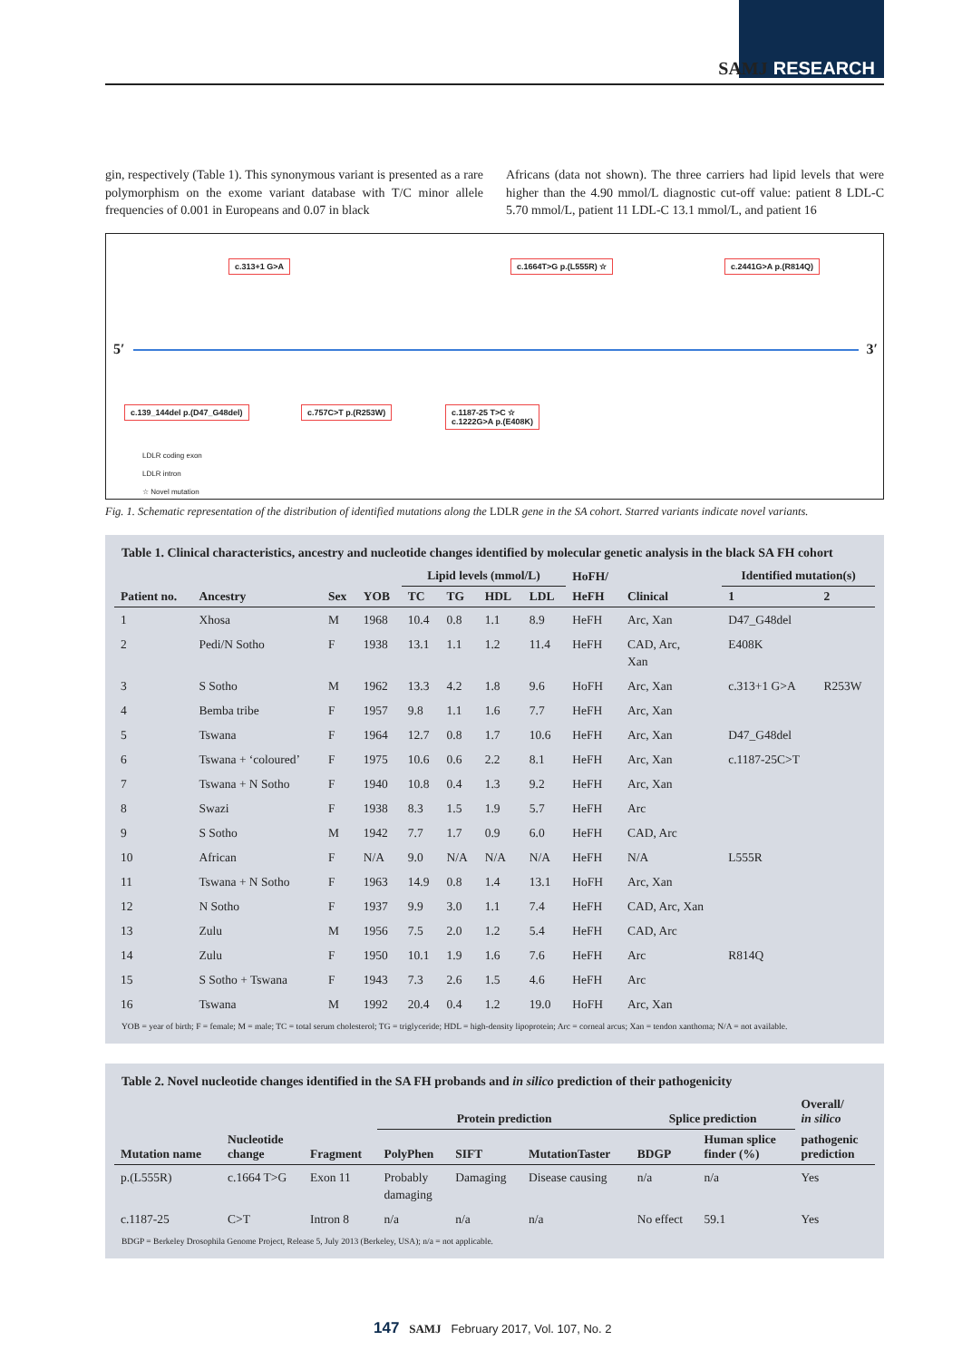SAMJ RESEARCH
gin, respectively (Table 1). This synonymous variant is presented as a rare polymorphism on the exome variant database with T/C minor allele frequencies of 0.001 in Europeans and 0.07 in black
Africans (data not shown). The three carriers had lipid levels that were higher than the 4.90 mmol/L diagnostic cut-off value: patient 8 LDL-C 5.70 mmol/L, patient 11 LDL-C 13.1 mmol/L, and patient 16
c.313+1 G>A c.1664T>G p.(L555R) ☆ c.2441G>A p.(R814Q)
5′ 3′
c.139_144del p.(D47_G48del) c.757C>T p.(R253W)
c.1187-25 T>C ☆
c.1222G>A p.(E408K)
LDLR coding exon
LDLR intron
☆ Novel mutation
Fig. 1. Schematic representation of the distribution of identified mutations along the LDLR gene in the SA cohort. Starred variants indicate novel variants.
Table 1. Clinical characteristics, ancestry and nucleotide changes identified by molecular genetic analysis in the black SA FH cohort
| | | | | Lipid levels (mmol/L) | | | | HoFH/ | | Identified mutation(s) | |
| --- | --- | --- | --- | --- | --- | --- | --- | --- | --- | --- | --- |
| Patient no. | Ancestry | Sex | YOB | TC | TG | HDL | LDL | HeFH | Clinical | 1 | 2 |
| 1 | Xhosa | M | 1968 | 10.4 | 0.8 | 1.1 | 8.9 | HeFH | Arc, Xan | D47_G48del | |
| 2 | Pedi/N Sotho | F | 1938 | 13.1 | 1.1 | 1.2 | 11.4 | HeFH | CAD, Arc, Xan | E408K | |
| 3 | S Sotho | M | 1962 | 13.3 | 4.2 | 1.8 | 9.6 | HoFH | Arc, Xan | c.313+1 G>A | R253W |
| 4 | Bemba tribe | F | 1957 | 9.8 | 1.1 | 1.6 | 7.7 | HeFH | Arc, Xan | | |
| 5 | Tswana | F | 1964 | 12.7 | 0.8 | 1.7 | 10.6 | HeFH | Arc, Xan | D47_G48del | |
| 6 | Tswana + ‘coloured’ | F | 1975 | 10.6 | 0.6 | 2.2 | 8.1 | HeFH | Arc, Xan | c.1187-25C>T | |
| 7 | Tswana + N Sotho | F | 1940 | 10.8 | 0.4 | 1.3 | 9.2 | HeFH | Arc, Xan | | |
| 8 | Swazi | F | 1938 | 8.3 | 1.5 | 1.9 | 5.7 | HeFH | Arc | | |
| 9 | S Sotho | M | 1942 | 7.7 | 1.7 | 0.9 | 6.0 | HeFH | CAD, Arc | | |
| 10 | African | F | N/A | 9.0 | N/A | N/A | N/A | HeFH | N/A | L555R | |
| 11 | Tswana + N Sotho | F | 1963 | 14.9 | 0.8 | 1.4 | 13.1 | HoFH | Arc, Xan | | |
| 12 | N Sotho | F | 1937 | 9.9 | 3.0 | 1.1 | 7.4 | HeFH | CAD, Arc, Xan | | |
| 13 | Zulu | M | 1956 | 7.5 | 2.0 | 1.2 | 5.4 | HeFH | CAD, Arc | | |
| 14 | Zulu | F | 1950 | 10.1 | 1.9 | 1.6 | 7.6 | HeFH | Arc | R814Q | |
| 15 | S Sotho + Tswana | F | 1943 | 7.3 | 2.6 | 1.5 | 4.6 | HeFH | Arc | | |
| 16 | Tswana | M | 1992 | 20.4 | 0.4 | 1.2 | 19.0 | HoFH | Arc, Xan | | |
YOB = year of birth; F = female; M = male; TC = total serum cholesterol; TG = triglyceride; HDL = high-density lipoprotein; Arc = corneal arcus; Xan = tendon xanthoma; N/A = not available.
Table 2. Novel nucleotide changes identified in the SA FH probands and in silico prediction of their pathogenicity
| | | | Protein prediction | | | Splice prediction | | Overall/ in silico |
| --- | --- | --- | --- | --- | --- | --- | --- | --- |
| Mutation name | Nucleotide change | Fragment | PolyPhen | SIFT | MutationTaster | BDGP | Human splice finder (%) | pathogenic prediction |
| p.(L555R) | c.1664 T>G | Exon 11 | Probably damaging | Damaging | Disease causing | n/a | n/a | Yes |
| c.1187-25 | C>T | Intron 8 | n/a | n/a | n/a | No effect | 59.1 | Yes |
BDGP = Berkeley Drosophila Genome Project, Release 5, July 2013 (Berkeley, USA); n/a = not applicable.
147 SAMJ February 2017, Vol. 107, No. 2